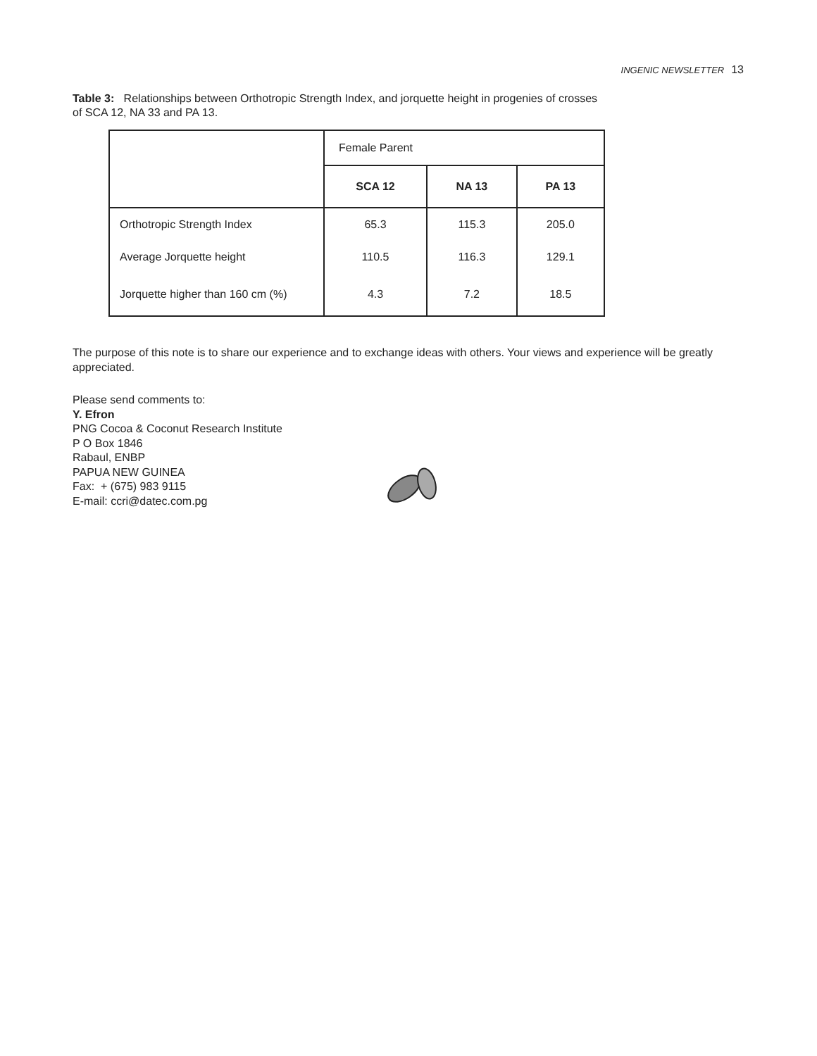INGENIC NEWSLETTER 13
Table 3: Relationships between Orthotropic Strength Index, and jorquette height in progenies of crosses of SCA 12, NA 33 and PA 13.
| | Female Parent | | |
| --- | --- | --- | --- |
| | SCA 12 | NA 13 | PA 13 |
| Orthotropic Strength Index | 65.3 | 115.3 | 205.0 |
| Average Jorquette height | 110.5 | 116.3 | 129.1 |
| Jorquette higher than 160 cm (%) | 4.3 | 7.2 | 18.5 |
The purpose of this note is to share our experience and to exchange ideas with others. Your views and experience will be greatly appreciated.
Please send comments to:
Y. Efron
PNG Cocoa & Coconut Research Institute
P O Box 1846
Rabaul, ENBP
PAPUA NEW GUINEA
Fax: + (675) 983 9115
E-mail: ccri@datec.com.pg